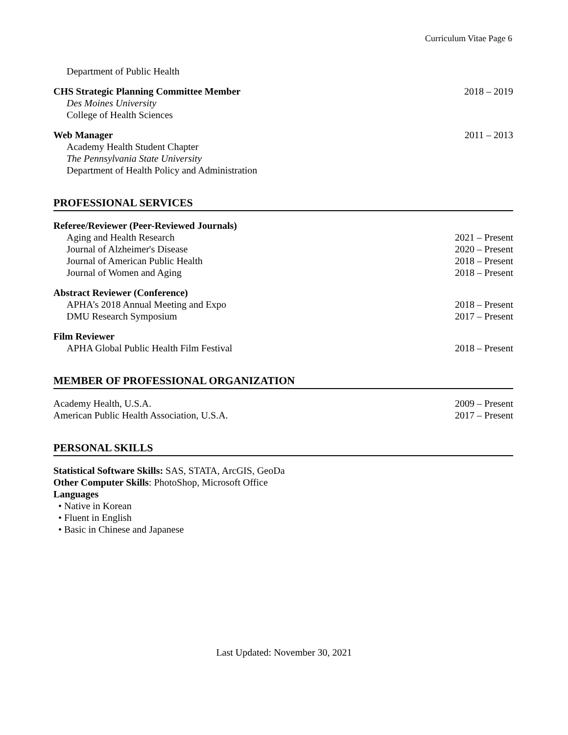Curriculum Vitae Page 6
Department of Public Health
CHS Strategic Planning Committee Member 2018 – 2019
Des Moines University
College of Health Sciences
Web Manager 2011 – 2013
Academy Health Student Chapter
The Pennsylvania State University
Department of Health Policy and Administration
PROFESSIONAL SERVICES
Referee/Reviewer (Peer-Reviewed Journals)
Aging and Health Research 2021 – Present
Journal of Alzheimer's Disease 2020 – Present
Journal of American Public Health 2018 – Present
Journal of Women and Aging 2018 – Present
Abstract Reviewer (Conference)
APHA’s 2018 Annual Meeting and Expo 2018 – Present
DMU Research Symposium 2017 – Present
Film Reviewer
APHA Global Public Health Film Festival 2018 – Present
MEMBER OF PROFESSIONAL ORGANIZATION
Academy Health, U.S.A. 2009 – Present
American Public Health Association, U.S.A. 2017 – Present
PERSONAL SKILLS
Statistical Software Skills: SAS, STATA, ArcGIS, GeoDa
Other Computer Skills: PhotoShop, Microsoft Office
Languages
• Native in Korean
• Fluent in English
• Basic in Chinese and Japanese
Last Updated: November 30, 2021